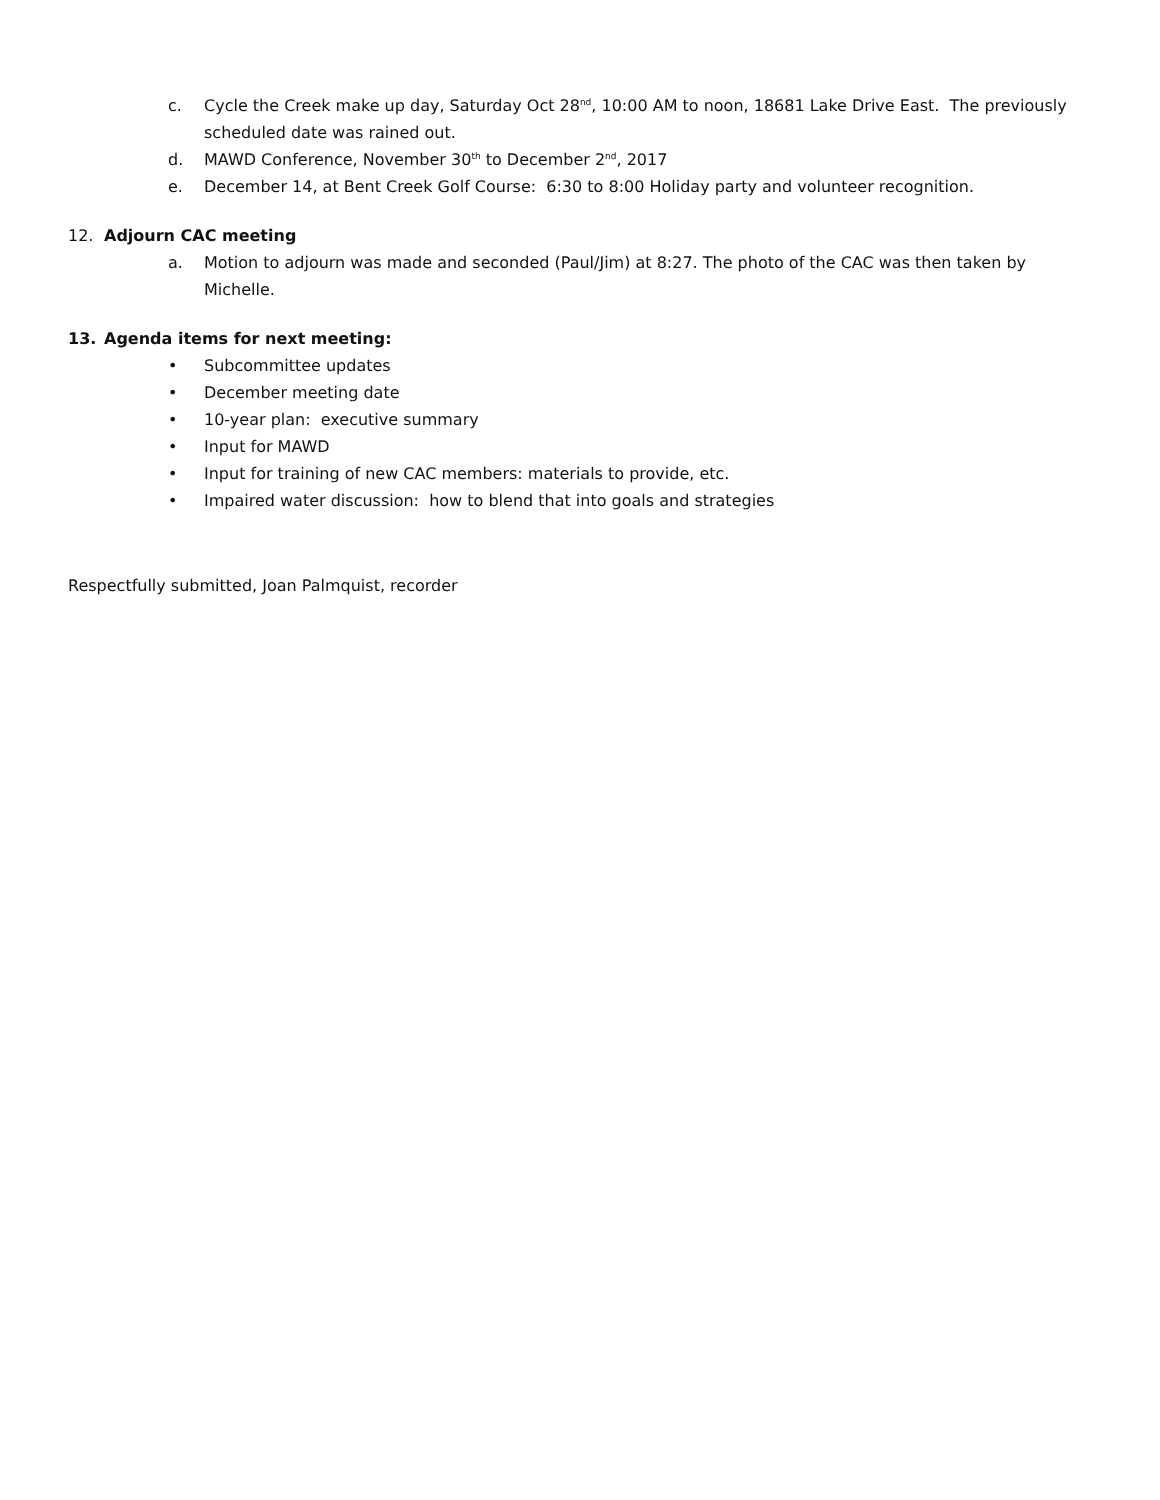c. Cycle the Creek make up day, Saturday Oct 28<sup>nd</sup>, 10:00 AM to noon, 18681 Lake Drive East. The previously scheduled date was rained out.
d. MAWD Conference, November 30<sup>th</sup> to December 2<sup>nd</sup>, 2017
e. December 14, at Bent Creek Golf Course: 6:30 to 8:00 Holiday party and volunteer recognition.
12. Adjourn CAC meeting
a. Motion to adjourn was made and seconded (Paul/Jim) at 8:27. The photo of the CAC was then taken by Michelle.
13. Agenda items for next meeting:
• Subcommittee updates
• December meeting date
• 10-year plan: executive summary
• Input for MAWD
• Input for training of new CAC members: materials to provide, etc.
• Impaired water discussion: how to blend that into goals and strategies
Respectfully submitted, Joan Palmquist, recorder